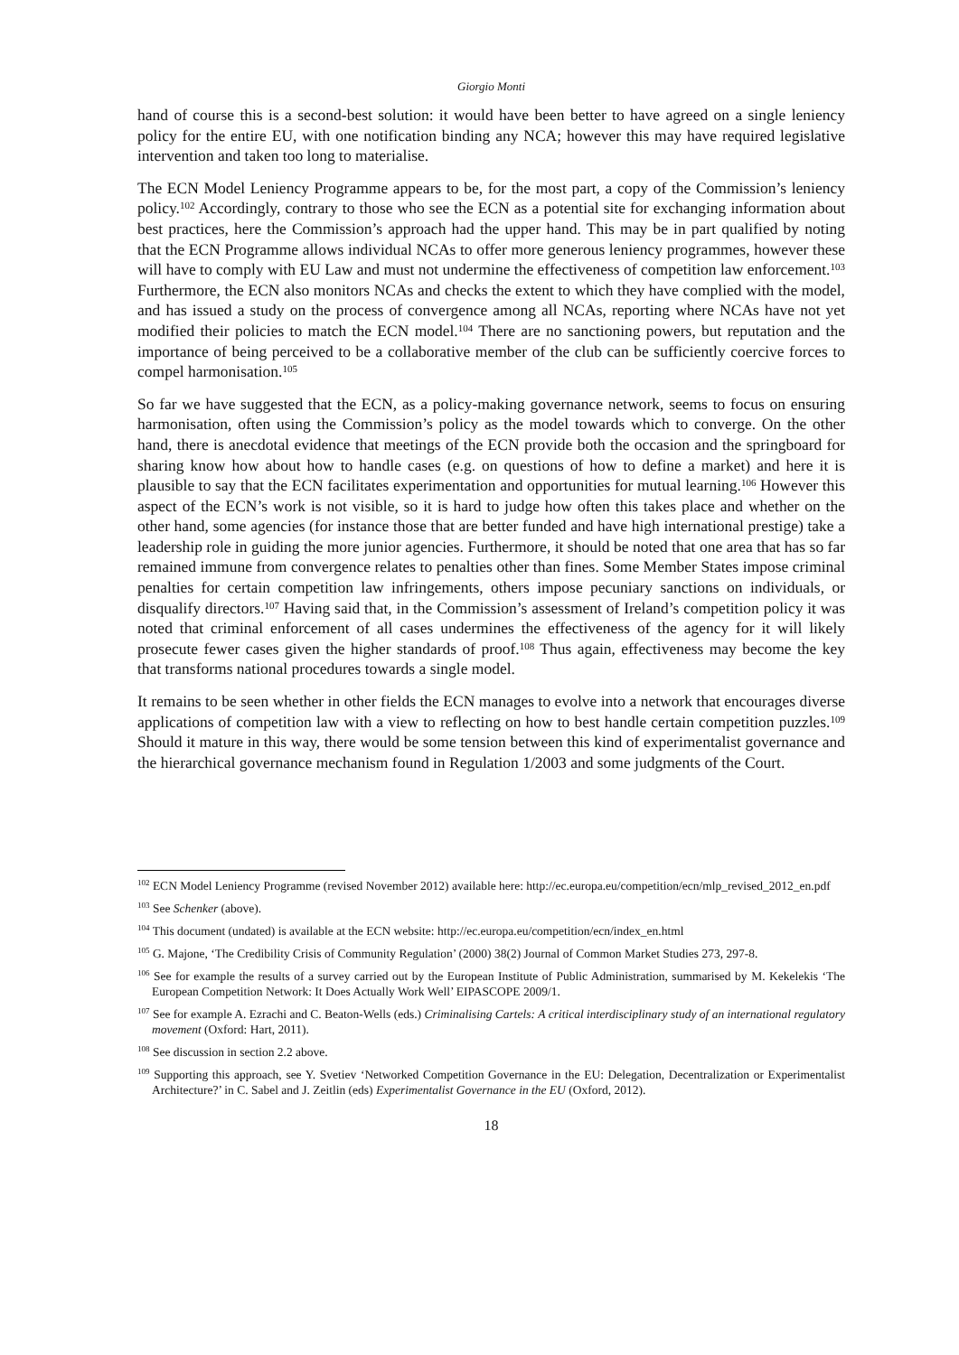Giorgio Monti
hand of course this is a second-best solution: it would have been better to have agreed on a single leniency policy for the entire EU, with one notification binding any NCA; however this may have required legislative intervention and taken too long to materialise.
The ECN Model Leniency Programme appears to be, for the most part, a copy of the Commission’s leniency policy.<sup>102</sup> Accordingly, contrary to those who see the ECN as a potential site for exchanging information about best practices, here the Commission’s approach had the upper hand. This may be in part qualified by noting that the ECN Programme allows individual NCAs to offer more generous leniency programmes, however these will have to comply with EU Law and must not undermine the effectiveness of competition law enforcement.<sup>103</sup> Furthermore, the ECN also monitors NCAs and checks the extent to which they have complied with the model, and has issued a study on the process of convergence among all NCAs, reporting where NCAs have not yet modified their policies to match the ECN model.<sup>104</sup> There are no sanctioning powers, but reputation and the importance of being perceived to be a collaborative member of the club can be sufficiently coercive forces to compel harmonisation.<sup>105</sup>
So far we have suggested that the ECN, as a policy-making governance network, seems to focus on ensuring harmonisation, often using the Commission’s policy as the model towards which to converge. On the other hand, there is anecdotal evidence that meetings of the ECN provide both the occasion and the springboard for sharing know how about how to handle cases (e.g. on questions of how to define a market) and here it is plausible to say that the ECN facilitates experimentation and opportunities for mutual learning.<sup>106</sup> However this aspect of the ECN’s work is not visible, so it is hard to judge how often this takes place and whether on the other hand, some agencies (for instance those that are better funded and have high international prestige) take a leadership role in guiding the more junior agencies. Furthermore, it should be noted that one area that has so far remained immune from convergence relates to penalties other than fines. Some Member States impose criminal penalties for certain competition law infringements, others impose pecuniary sanctions on individuals, or disqualify directors.<sup>107</sup> Having said that, in the Commission’s assessment of Ireland’s competition policy it was noted that criminal enforcement of all cases undermines the effectiveness of the agency for it will likely prosecute fewer cases given the higher standards of proof.<sup>108</sup> Thus again, effectiveness may become the key that transforms national procedures towards a single model.
It remains to be seen whether in other fields the ECN manages to evolve into a network that encourages diverse applications of competition law with a view to reflecting on how to best handle certain competition puzzles.<sup>109</sup> Should it mature in this way, there would be some tension between this kind of experimentalist governance and the hierarchical governance mechanism found in Regulation 1/2003 and some judgments of the Court.
<sup>102</sup> ECN Model Leniency Programme (revised November 2012) available here: http://ec.europa.eu/competition/ecn/mlp_revised_2012_en.pdf
<sup>103</sup> See Schenker (above).
<sup>104</sup> This document (undated) is available at the ECN website: http://ec.europa.eu/competition/ecn/index_en.html
<sup>105</sup> G. Majone, ‘The Credibility Crisis of Community Regulation’ (2000) 38(2) Journal of Common Market Studies 273, 297-8.
<sup>106</sup> See for example the results of a survey carried out by the European Institute of Public Administration, summarised by M. Kekelekis ‘The European Competition Network: It Does Actually Work Well’ EIPASCOPE 2009/1.
<sup>107</sup> See for example A. Ezrachi and C. Beaton-Wells (eds.) Criminalising Cartels: A critical interdisciplinary study of an international regulatory movement (Oxford: Hart, 2011).
<sup>108</sup> See discussion in section 2.2 above.
<sup>109</sup> Supporting this approach, see Y. Svetiev ‘Networked Competition Governance in the EU: Delegation, Decentralization or Experimentalist Architecture?’ in C. Sabel and J. Zeitlin (eds) Experimentalist Governance in the EU (Oxford, 2012).
18